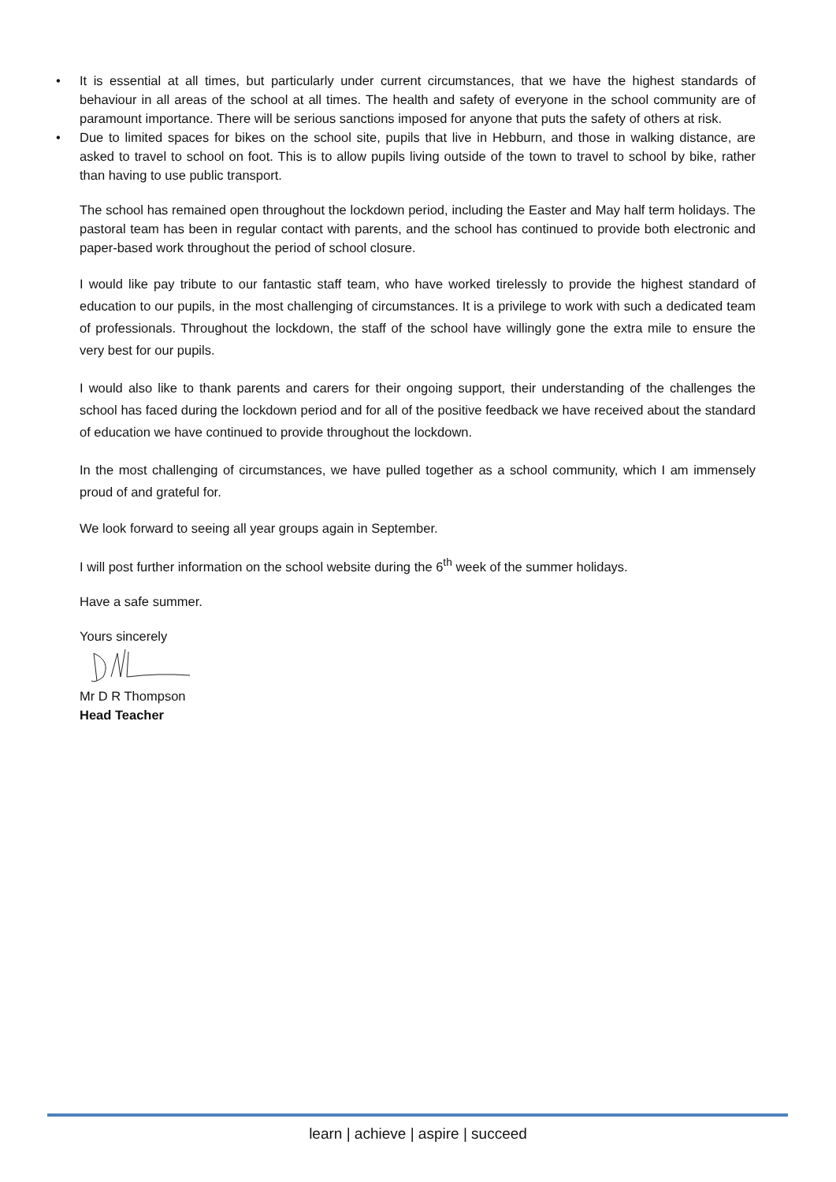• It is essential at all times, but particularly under current circumstances, that we have the highest standards of behaviour in all areas of the school at all times. The health and safety of everyone in the school community are of paramount importance. There will be serious sanctions imposed for anyone that puts the safety of others at risk.
• Due to limited spaces for bikes on the school site, pupils that live in Hebburn, and those in walking distance, are asked to travel to school on foot. This is to allow pupils living outside of the town to travel to school by bike, rather than having to use public transport.
The school has remained open throughout the lockdown period, including the Easter and May half term holidays. The pastoral team has been in regular contact with parents, and the school has continued to provide both electronic and paper-based work throughout the period of school closure.
I would like pay tribute to our fantastic staff team, who have worked tirelessly to provide the highest standard of education to our pupils, in the most challenging of circumstances. It is a privilege to work with such a dedicated team of professionals. Throughout the lockdown, the staff of the school have willingly gone the extra mile to ensure the very best for our pupils.
I would also like to thank parents and carers for their ongoing support, their understanding of the challenges the school has faced during the lockdown period and for all of the positive feedback we have received about the standard of education we have continued to provide throughout the lockdown.
In the most challenging of circumstances, we have pulled together as a school community, which I am immensely proud of and grateful for.
We look forward to seeing all year groups again in September.
I will post further information on the school website during the 6<sup>th</sup> week of the summer holidays.
Have a safe summer.
Yours sincerely
Mr D R Thompson
Head Teacher
learn | achieve | aspire | succeed